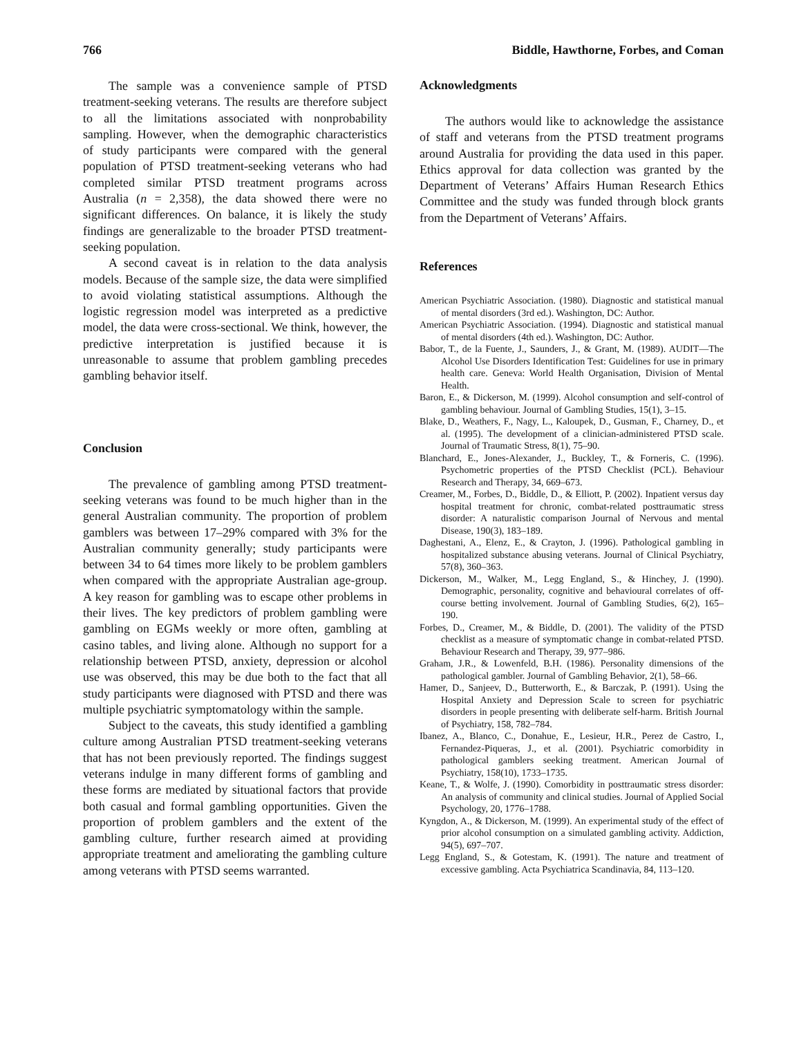766 Biddle, Hawthorne, Forbes, and Coman
The sample was a convenience sample of PTSD treatment-seeking veterans. The results are therefore subject to all the limitations associated with nonprobability sampling. However, when the demographic characteristics of study participants were compared with the general population of PTSD treatment-seeking veterans who had completed similar PTSD treatment programs across Australia (n = 2,358), the data showed there were no significant differences. On balance, it is likely the study findings are generalizable to the broader PTSD treatment-seeking population.
A second caveat is in relation to the data analysis models. Because of the sample size, the data were simplified to avoid violating statistical assumptions. Although the logistic regression model was interpreted as a predictive model, the data were cross-sectional. We think, however, the predictive interpretation is justified because it is unreasonable to assume that problem gambling precedes gambling behavior itself.
Conclusion
The prevalence of gambling among PTSD treatment-seeking veterans was found to be much higher than in the general Australian community. The proportion of problem gamblers was between 17–29% compared with 3% for the Australian community generally; study participants were between 34 to 64 times more likely to be problem gamblers when compared with the appropriate Australian age-group. A key reason for gambling was to escape other problems in their lives. The key predictors of problem gambling were gambling on EGMs weekly or more often, gambling at casino tables, and living alone. Although no support for a relationship between PTSD, anxiety, depression or alcohol use was observed, this may be due both to the fact that all study participants were diagnosed with PTSD and there was multiple psychiatric symptomatology within the sample.
Subject to the caveats, this study identified a gambling culture among Australian PTSD treatment-seeking veterans that has not been previously reported. The findings suggest veterans indulge in many different forms of gambling and these forms are mediated by situational factors that provide both casual and formal gambling opportunities. Given the proportion of problem gamblers and the extent of the gambling culture, further research aimed at providing appropriate treatment and ameliorating the gambling culture among veterans with PTSD seems warranted.
Acknowledgments
The authors would like to acknowledge the assistance of staff and veterans from the PTSD treatment programs around Australia for providing the data used in this paper. Ethics approval for data collection was granted by the Department of Veterans’ Affairs Human Research Ethics Committee and the study was funded through block grants from the Department of Veterans’ Affairs.
References
American Psychiatric Association. (1980). Diagnostic and statistical manual of mental disorders (3rd ed.). Washington, DC: Author.
American Psychiatric Association. (1994). Diagnostic and statistical manual of mental disorders (4th ed.). Washington, DC: Author.
Babor, T., de la Fuente, J., Saunders, J., & Grant, M. (1989). AUDIT—The Alcohol Use Disorders Identification Test: Guidelines for use in primary health care. Geneva: World Health Organisation, Division of Mental Health.
Baron, E., & Dickerson, M. (1999). Alcohol consumption and self-control of gambling behaviour. Journal of Gambling Studies, 15(1), 3–15.
Blake, D., Weathers, F., Nagy, L., Kaloupek, D., Gusman, F., Charney, D., et al. (1995). The development of a clinician-administered PTSD scale. Journal of Traumatic Stress, 8(1), 75–90.
Blanchard, E., Jones-Alexander, J., Buckley, T., & Forneris, C. (1996). Psychometric properties of the PTSD Checklist (PCL). Behaviour Research and Therapy, 34, 669–673.
Creamer, M., Forbes, D., Biddle, D., & Elliott, P. (2002). Inpatient versus day hospital treatment for chronic, combat-related posttraumatic stress disorder: A naturalistic comparison Journal of Nervous and mental Disease, 190(3), 183–189.
Daghestani, A., Elenz, E., & Crayton, J. (1996). Pathological gambling in hospitalized substance abusing veterans. Journal of Clinical Psychiatry, 57(8), 360–363.
Dickerson, M., Walker, M., Legg England, S., & Hinchey, J. (1990). Demographic, personality, cognitive and behavioural correlates of off-course betting involvement. Journal of Gambling Studies, 6(2), 165–190.
Forbes, D., Creamer, M., & Biddle, D. (2001). The validity of the PTSD checklist as a measure of symptomatic change in combat-related PTSD. Behaviour Research and Therapy, 39, 977–986.
Graham, J.R., & Lowenfeld, B.H. (1986). Personality dimensions of the pathological gambler. Journal of Gambling Behavior, 2(1), 58–66.
Hamer, D., Sanjeev, D., Butterworth, E., & Barczak, P. (1991). Using the Hospital Anxiety and Depression Scale to screen for psychiatric disorders in people presenting with deliberate self-harm. British Journal of Psychiatry, 158, 782–784.
Ibanez, A., Blanco, C., Donahue, E., Lesieur, H.R., Perez de Castro, I., Fernandez-Piqueras, J., et al. (2001). Psychiatric comorbidity in pathological gamblers seeking treatment. American Journal of Psychiatry, 158(10), 1733–1735.
Keane, T., & Wolfe, J. (1990). Comorbidity in posttraumatic stress disorder: An analysis of community and clinical studies. Journal of Applied Social Psychology, 20, 1776–1788.
Kyngdon, A., & Dickerson, M. (1999). An experimental study of the effect of prior alcohol consumption on a simulated gambling activity. Addiction, 94(5), 697–707.
Legg England, S., & Gotestam, K. (1991). The nature and treatment of excessive gambling. Acta Psychiatrica Scandinavia, 84, 113–120.